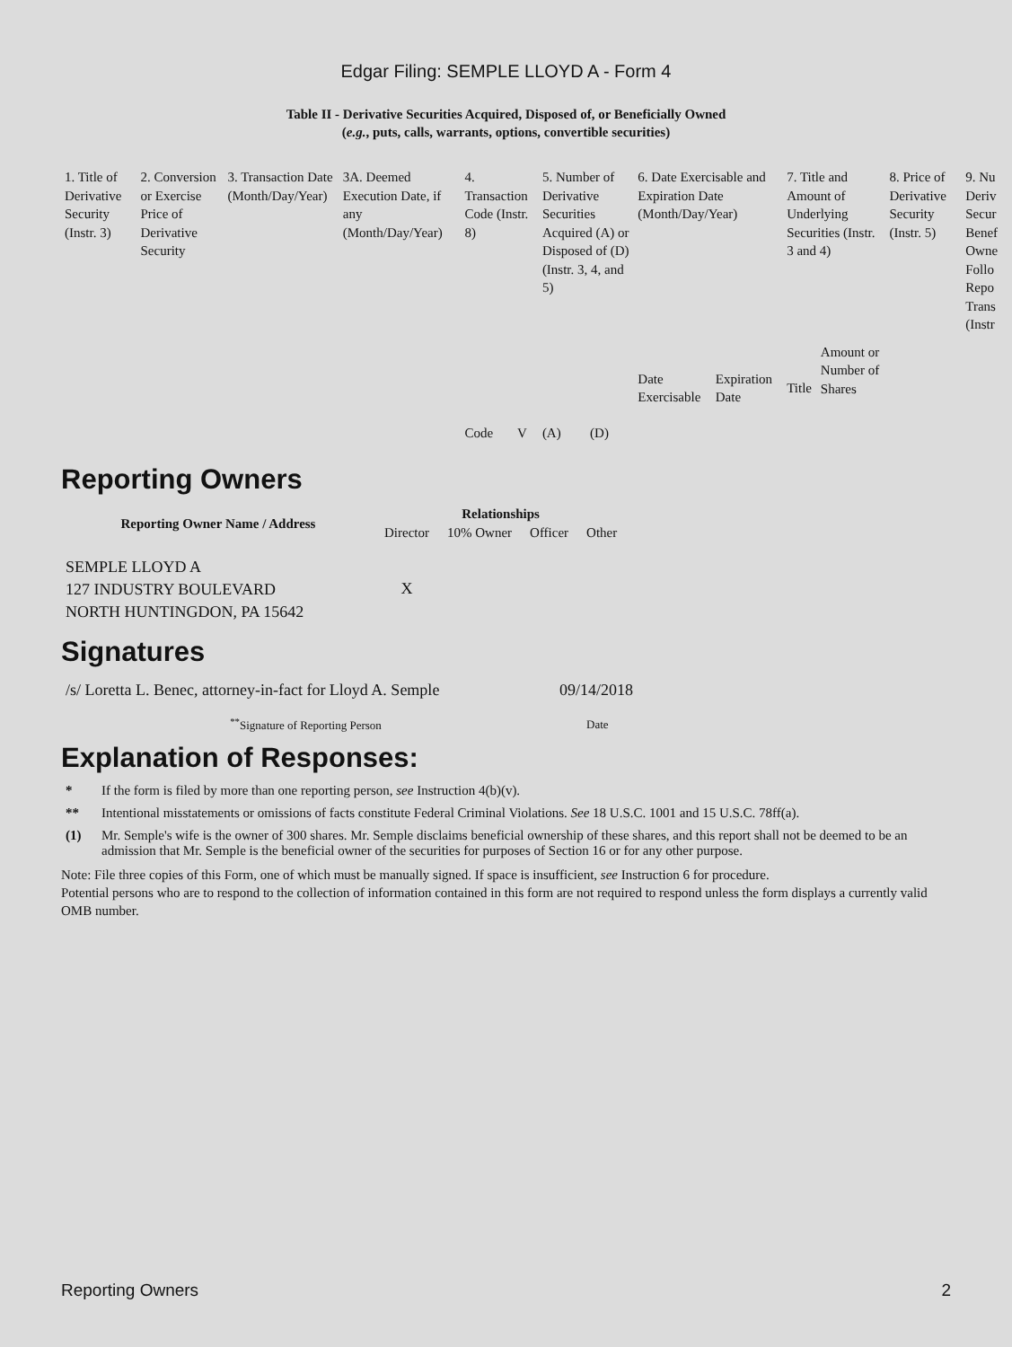Edgar Filing: SEMPLE LLOYD A - Form 4
Table II - Derivative Securities Acquired, Disposed of, or Beneficially Owned
(e.g., puts, calls, warrants, options, convertible securities)
| 1. Title of Derivative Security (Instr. 3) | 2. Conversion or Exercise Price of Derivative Security | 3. Transaction Date (Month/Day/Year) | 3A. Deemed Execution Date, if any (Month/Day/Year) | 4. Transaction Code (Instr. 8) | | 5. Number of Derivative Securities Acquired (A) or Disposed of (D) (Instr. 3, 4, and 5) | | 6. Date Exercisable and Expiration Date (Month/Day/Year) | | 7. Title and Amount of Underlying Securities (Instr. 3 and 4) | | 8. Price of Derivative Security (Instr. 5) | 9. Nu Deriv Secur Benef Owne Follo Repo Trans (Instr |
| | | | | Code | V | (A) | (D) | Date Exercisable | Expiration Date | Title | Amount or Number of Shares | | |
Reporting Owners
| Reporting Owner Name / Address | Relationships | | | |
| --- | --- | --- | --- | --- |
| | Director | 10% Owner | Officer | Other |
| SEMPLE LLOYD A 127 INDUSTRY BOULEVARD NORTH HUNTINGDON, PA 15642 | X | | | |
Signatures
| /s/ Loretta L. Benec, attorney-in-fact for Lloyd A. Semple | 09/14/2018 |
| <sup>**</sup> Signature of Reporting Person | Date |
Explanation of Responses:
* If the form is filed by more than one reporting person, see Instruction 4(b)(v).
** Intentional misstatements or omissions of facts constitute Federal Criminal Violations. See 18 U.S.C. 1001 and 15 U.S.C. 78ff(a).
(1) Mr. Semple's wife is the owner of 300 shares. Mr. Semple disclaims beneficial ownership of these shares, and this report shall not be deemed to be an admission that Mr. Semple is the beneficial owner of the securities for purposes of Section 16 or for any other purpose.
Note: File three copies of this Form, one of which must be manually signed. If space is insufficient, see Instruction 6 for procedure.
Potential persons who are to respond to the collection of information contained in this form are not required to respond unless the form displays a currently valid OMB number.
Reporting Owners 2